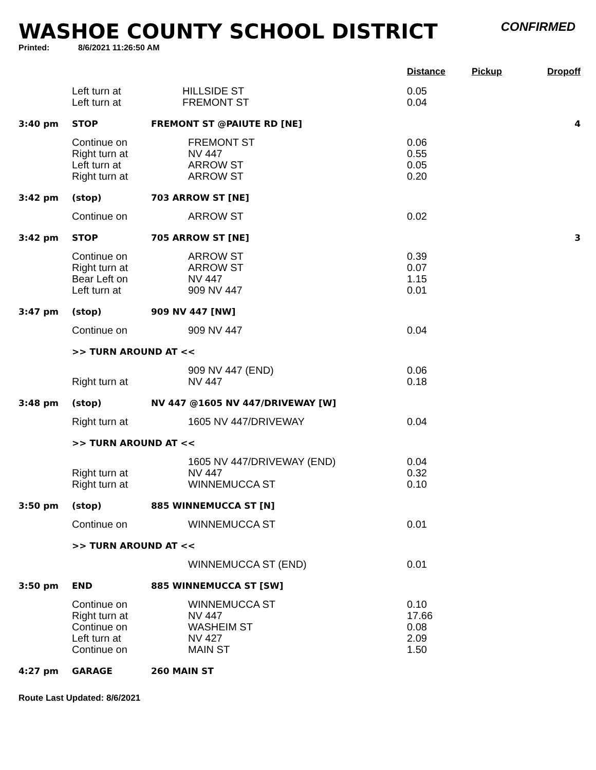WASHOE COUNTY SCHOOL DISTRICT
CONFIRMED
Printed: 8/6/2021 11:26:50 AM
| | | | Distance | Pickup | Dropoff |
| --- | --- | --- | --- | --- | --- |
| | Left turn at Left turn at | HILLSIDE ST FREMONT ST | 0.05 0.04 | | |
| 3:40 pm | STOP | FREMONT ST @PAIUTE RD [NE] | | | 4 |
| | Continue on Right turn at Left turn at Right turn at | FREMONT ST NV 447 ARROW ST ARROW ST | 0.06 0.55 0.05 0.20 | | |
| 3:42 pm | (stop) | 703 ARROW ST [NE] | | | |
| | Continue on | ARROW ST | 0.02 | | |
| 3:42 pm | STOP | 705 ARROW ST [NE] | | | 3 |
| | Continue on Right turn at Bear Left on Left turn at | ARROW ST ARROW ST NV 447 909 NV 447 | 0.39 0.07 1.15 0.01 | | |
| 3:47 pm | (stop) | 909 NV 447 [NW] | | | |
| | Continue on | 909 NV 447 | 0.04 | | |
| | >> TURN AROUND AT << | | | | |
| | Right turn at | 909 NV 447 (END) NV 447 | 0.06 0.18 | | |
| 3:48 pm | (stop) | NV 447 @1605 NV 447/DRIVEWAY [W] | | | |
| | Right turn at | 1605 NV 447/DRIVEWAY | 0.04 | | |
| | >> TURN AROUND AT << | | | | |
| | Right turn at Right turn at | 1605 NV 447/DRIVEWAY (END) NV 447 WINNEMUCCA ST | 0.04 0.32 0.10 | | |
| 3:50 pm | (stop) | 885 WINNEMUCCA ST [N] | | | |
| | Continue on | WINNEMUCCA ST | 0.01 | | |
| | >> TURN AROUND AT << | | | | |
| | | WINNEMUCCA ST (END) | 0.01 | | |
| 3:50 pm | END | 885 WINNEMUCCA ST [SW] | | | |
| | Continue on Right turn at Continue on Left turn at Continue on | WINNEMUCCA ST NV 447 WASHEIM ST NV 427 MAIN ST | 0.10 17.66 0.08 2.09 1.50 | | |
| 4:27 pm | GARAGE | 260 MAIN ST | | | |
Route Last Updated: 8/6/2021